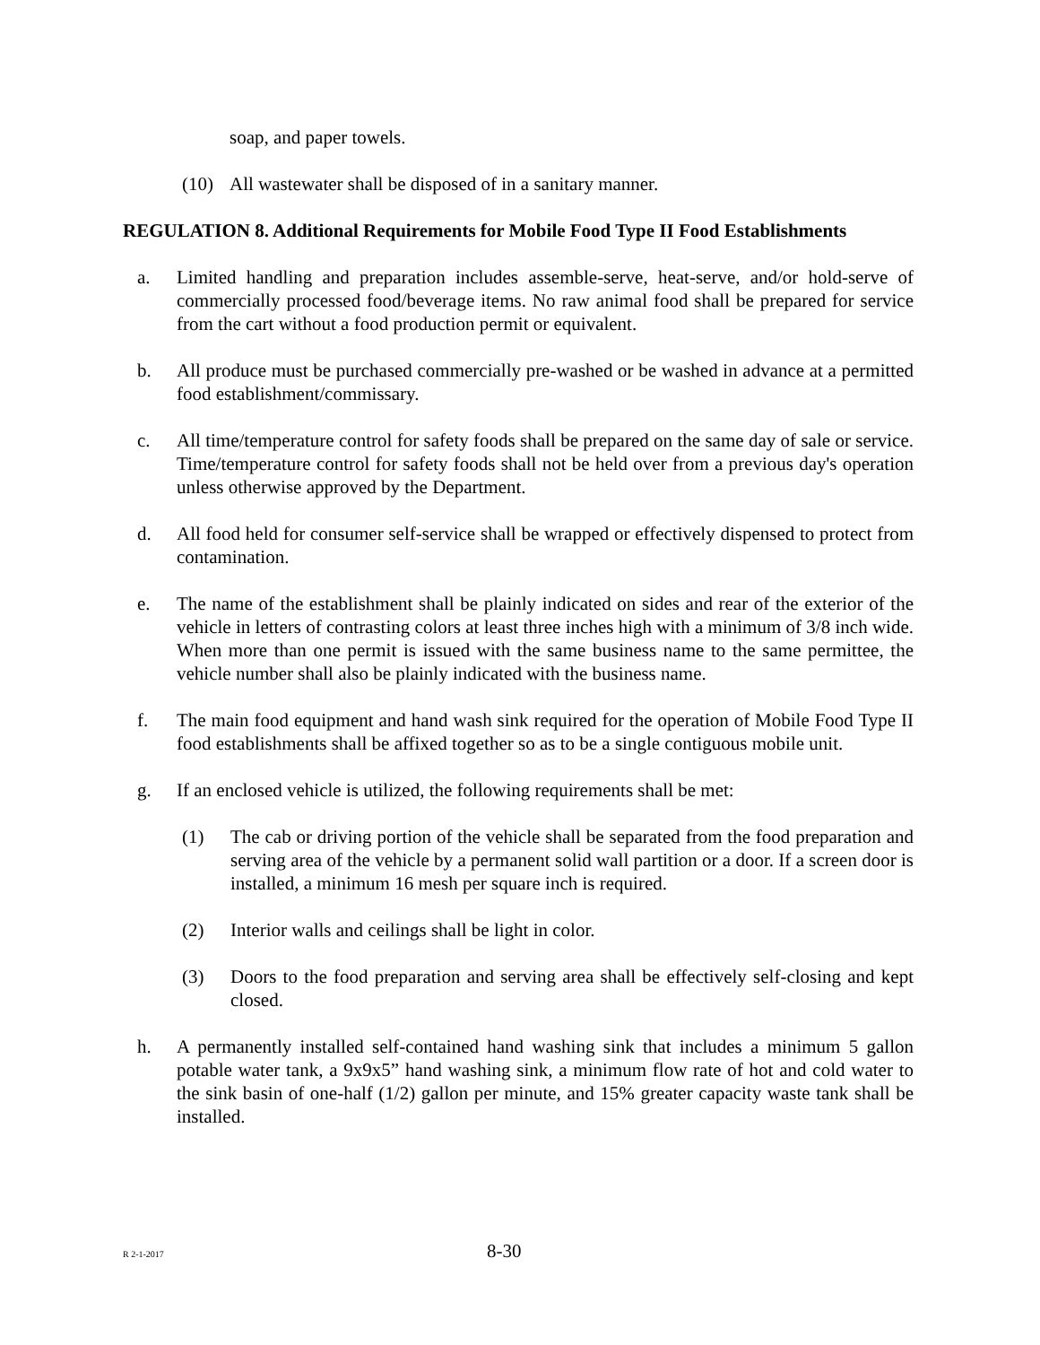soap, and paper towels.
(10) All wastewater shall be disposed of in a sanitary manner.
REGULATION 8. Additional Requirements for Mobile Food Type II Food Establishments
a. Limited handling and preparation includes assemble-serve, heat-serve, and/or hold-serve of commercially processed food/beverage items. No raw animal food shall be prepared for service from the cart without a food production permit or equivalent.
b. All produce must be purchased commercially pre-washed or be washed in advance at a permitted food establishment/commissary.
c. All time/temperature control for safety foods shall be prepared on the same day of sale or service. Time/temperature control for safety foods shall not be held over from a previous day's operation unless otherwise approved by the Department.
d. All food held for consumer self-service shall be wrapped or effectively dispensed to protect from contamination.
e. The name of the establishment shall be plainly indicated on sides and rear of the exterior of the vehicle in letters of contrasting colors at least three inches high with a minimum of 3/8 inch wide. When more than one permit is issued with the same business name to the same permittee, the vehicle number shall also be plainly indicated with the business name.
f. The main food equipment and hand wash sink required for the operation of Mobile Food Type II food establishments shall be affixed together so as to be a single contiguous mobile unit.
g. If an enclosed vehicle is utilized, the following requirements shall be met:
(1) The cab or driving portion of the vehicle shall be separated from the food preparation and serving area of the vehicle by a permanent solid wall partition or a door. If a screen door is installed, a minimum 16 mesh per square inch is required.
(2) Interior walls and ceilings shall be light in color.
(3) Doors to the food preparation and serving area shall be effectively self-closing and kept closed.
h. A permanently installed self-contained hand washing sink that includes a minimum 5 gallon potable water tank, a 9x9x5” hand washing sink, a minimum flow rate of hot and cold water to the sink basin of one-half (1/2) gallon per minute, and 15% greater capacity waste tank shall be installed.
R 2-1-2017 8-30